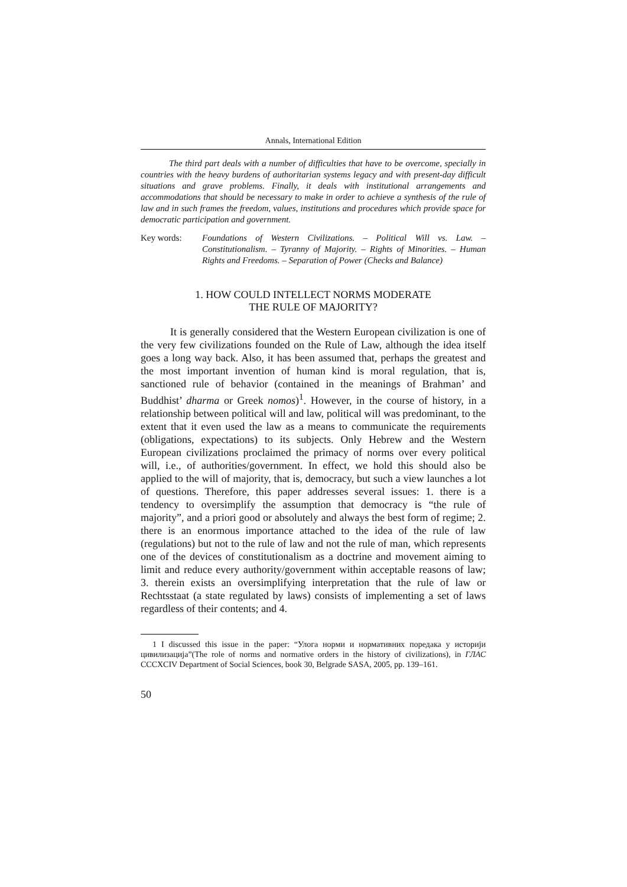Annals, International Edition
The third part deals with a number of difficulties that have to be overcome, specially in countries with the heavy burdens of authoritarian systems legacy and with present-day difficult situations and grave problems. Finally, it deals with institutional arrangements and accommodations that should be necessary to make in order to achieve a synthesis of the rule of law and in such frames the freedom, values, institutions and procedures which provide space for democratic participation and government.
Key words: Foundations of Western Civilizations. – Political Will vs. Law. – Constitutionalism. – Tyranny of Majority. – Rights of Minorities. – Human Rights and Freedoms. – Separation of Power (Checks and Balance)
1. HOW COULD INTELLECT NORMS MODERATE
THE RULE OF MAJORITY?
It is generally considered that the Western European civilization is one of the very few civilizations founded on the Rule of Law, although the idea itself goes a long way back. Also, it has been assumed that, perhaps the greatest and the most important invention of human kind is moral regulation, that is, sanctioned rule of behavior (contained in the meanings of Brahman’ and Buddhist’ dharma or Greek nomos)<sup>1</sup>. However, in the course of history, in a relationship between political will and law, political will was predominant, to the extent that it even used the law as a means to communicate the requirements (obligations, expectations) to its subjects. Only Hebrew and the Western European civilizations proclaimed the primacy of norms over every political will, i.e., of authorities/government. In effect, we hold this should also be applied to the will of majority, that is, democracy, but such a view launches a lot of questions. Therefore, this paper addresses several issues: 1. there is a tendency to oversimplify the assumption that democracy is “the rule of majority”, and a priori good or absolutely and always the best form of regime; 2. there is an enormous importance attached to the idea of the rule of law (regulations) but not to the rule of law and not the rule of man, which represents one of the devices of constitutionalism as a doctrine and movement aiming to limit and reduce every authority/government within acceptable reasons of law; 3. therein exists an oversimplifying interpretation that the rule of law or Rechtsstaat (a state regulated by laws) consists of implementing a set of laws regardless of their contents; and 4.
1 I discussed this issue in the paper: “Улога норми и нормативних поредака у историји цивилизација”(The role of norms and normative orders in the history of civilizations), in ГЛАС CCCXCIV Department of Social Sciences, book 30, Belgrade SASA, 2005, pp. 139–161.
50